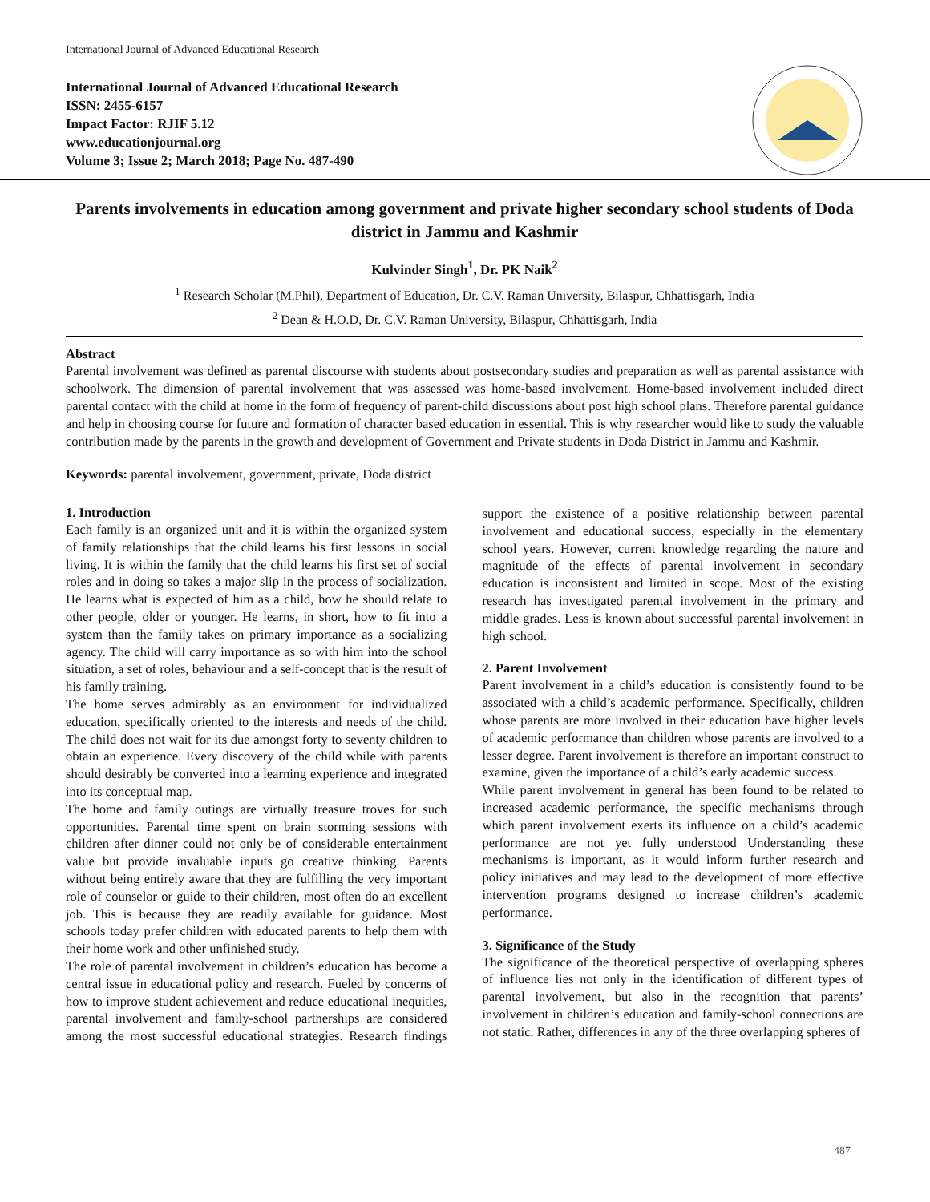International Journal of Advanced Educational Research
International Journal of Advanced Educational Research
ISSN: 2455-6157
Impact Factor: RJIF 5.12
www.educationjournal.org
Volume 3; Issue 2; March 2018; Page No. 487-490
Parents involvements in education among government and private higher secondary school students of Doda district in Jammu and Kashmir
Kulvinder Singh<sup>1</sup>, Dr. PK Naik<sup>2</sup>
<sup>1</sup> Research Scholar (M.Phil), Department of Education, Dr. C.V. Raman University, Bilaspur, Chhattisgarh, India
<sup>2</sup> Dean & H.O.D, Dr. C.V. Raman University, Bilaspur, Chhattisgarh, India
Abstract
Parental involvement was defined as parental discourse with students about postsecondary studies and preparation as well as parental assistance with schoolwork. The dimension of parental involvement that was assessed was home-based involvement. Home-based involvement included direct parental contact with the child at home in the form of frequency of parent-child discussions about post high school plans. Therefore parental guidance and help in choosing course for future and formation of character based education in essential. This is why researcher would like to study the valuable contribution made by the parents in the growth and development of Government and Private students in Doda District in Jammu and Kashmir.
Keywords: parental involvement, government, private, Doda district
1. Introduction
Each family is an organized unit and it is within the organized system of family relationships that the child learns his first lessons in social living. It is within the family that the child learns his first set of social roles and in doing so takes a major slip in the process of socialization. He learns what is expected of him as a child, how he should relate to other people, older or younger. He learns, in short, how to fit into a system than the family takes on primary importance as a socializing agency. The child will carry importance as so with him into the school situation, a set of roles, behaviour and a self-concept that is the result of his family training.
The home serves admirably as an environment for individualized education, specifically oriented to the interests and needs of the child. The child does not wait for its due amongst forty to seventy children to obtain an experience. Every discovery of the child while with parents should desirably be converted into a learning experience and integrated into its conceptual map.
The home and family outings are virtually treasure troves for such opportunities. Parental time spent on brain storming sessions with children after dinner could not only be of considerable entertainment value but provide invaluable inputs go creative thinking. Parents without being entirely aware that they are fulfilling the very important role of counselor or guide to their children, most often do an excellent job. This is because they are readily available for guidance. Most schools today prefer children with educated parents to help them with their home work and other unfinished study.
The role of parental involvement in children’s education has become a central issue in educational policy and research. Fueled by concerns of how to improve student achievement and reduce educational inequities, parental involvement and family-school partnerships are considered among the most successful educational strategies. Research findings support the existence of a positive relationship between parental involvement and educational success, especially in the elementary school years. However, current knowledge regarding the nature and magnitude of the effects of parental involvement in secondary education is inconsistent and limited in scope. Most of the existing research has investigated parental involvement in the primary and middle grades. Less is known about successful parental involvement in high school.
2. Parent Involvement
Parent involvement in a child’s education is consistently found to be associated with a child’s academic performance. Specifically, children whose parents are more involved in their education have higher levels of academic performance than children whose parents are involved to a lesser degree. Parent involvement is therefore an important construct to examine, given the importance of a child’s early academic success.
While parent involvement in general has been found to be related to increased academic performance, the specific mechanisms through which parent involvement exerts its influence on a child’s academic performance are not yet fully understood Understanding these mechanisms is important, as it would inform further research and policy initiatives and may lead to the development of more effective intervention programs designed to increase children’s academic performance.
3. Significance of the Study
The significance of the theoretical perspective of overlapping spheres of influence lies not only in the identification of different types of parental involvement, but also in the recognition that parents’ involvement in children’s education and family-school connections are not static. Rather, differences in any of the three overlapping spheres of
487